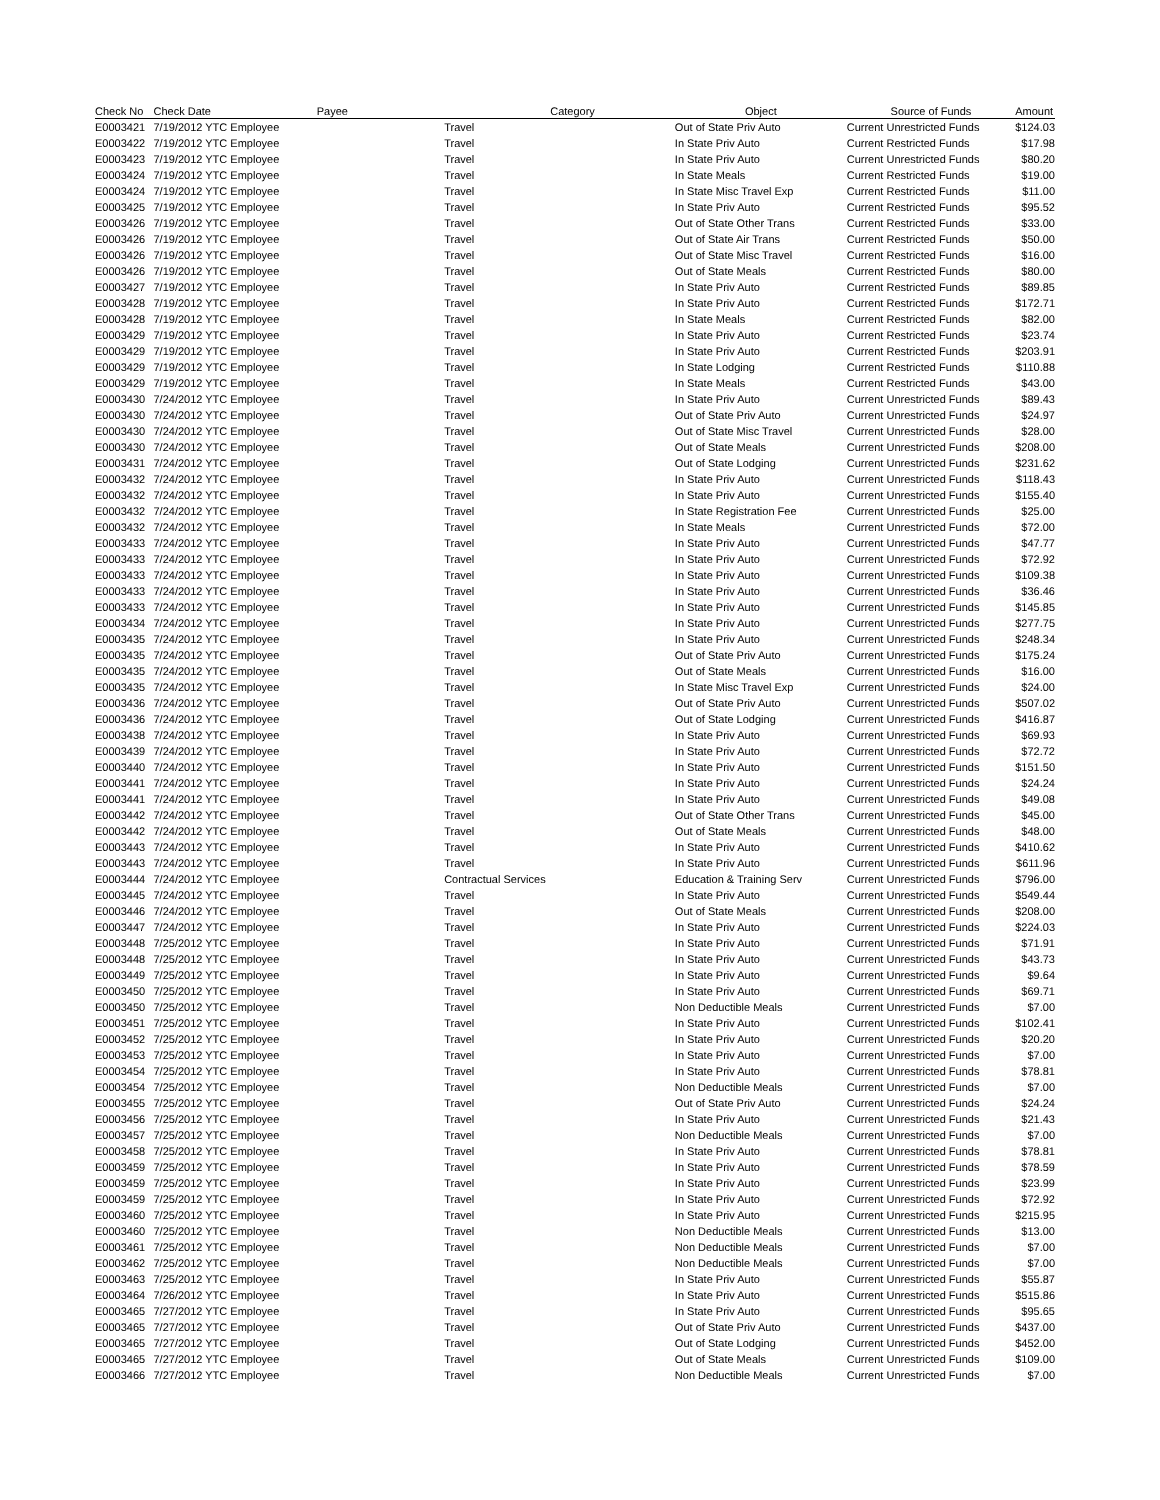| Check No | Check Date | Payee | Category | Object | Source of Funds | Amount |
| --- | --- | --- | --- | --- | --- | --- |
| E0003421 | 7/19/2012 YTC Employee | | Travel | Out of State Priv Auto | Current Unrestricted Funds | $124.03 |
| E0003422 | 7/19/2012 YTC Employee | | Travel | In State Priv Auto | Current Restricted Funds | $17.98 |
| E0003423 | 7/19/2012 YTC Employee | | Travel | In State Priv Auto | Current Unrestricted Funds | $80.20 |
| E0003424 | 7/19/2012 YTC Employee | | Travel | In State Meals | Current Restricted Funds | $19.00 |
| E0003424 | 7/19/2012 YTC Employee | | Travel | In State Misc Travel Exp | Current Restricted Funds | $11.00 |
| E0003425 | 7/19/2012 YTC Employee | | Travel | In State Priv Auto | Current Restricted Funds | $95.52 |
| E0003426 | 7/19/2012 YTC Employee | | Travel | Out of State Other Trans | Current Restricted Funds | $33.00 |
| E0003426 | 7/19/2012 YTC Employee | | Travel | Out of State Air Trans | Current Restricted Funds | $50.00 |
| E0003426 | 7/19/2012 YTC Employee | | Travel | Out of State Misc Travel | Current Restricted Funds | $16.00 |
| E0003426 | 7/19/2012 YTC Employee | | Travel | Out of State Meals | Current Restricted Funds | $80.00 |
| E0003427 | 7/19/2012 YTC Employee | | Travel | In State Priv Auto | Current Restricted Funds | $89.85 |
| E0003428 | 7/19/2012 YTC Employee | | Travel | In State Priv Auto | Current Restricted Funds | $172.71 |
| E0003428 | 7/19/2012 YTC Employee | | Travel | In State Meals | Current Restricted Funds | $82.00 |
| E0003429 | 7/19/2012 YTC Employee | | Travel | In State Priv Auto | Current Restricted Funds | $23.74 |
| E0003429 | 7/19/2012 YTC Employee | | Travel | In State Priv Auto | Current Restricted Funds | $203.91 |
| E0003429 | 7/19/2012 YTC Employee | | Travel | In State Lodging | Current Restricted Funds | $110.88 |
| E0003429 | 7/19/2012 YTC Employee | | Travel | In State Meals | Current Restricted Funds | $43.00 |
| E0003430 | 7/24/2012 YTC Employee | | Travel | In State Priv Auto | Current Unrestricted Funds | $89.43 |
| E0003430 | 7/24/2012 YTC Employee | | Travel | Out of State Priv Auto | Current Unrestricted Funds | $24.97 |
| E0003430 | 7/24/2012 YTC Employee | | Travel | Out of State Misc Travel | Current Unrestricted Funds | $28.00 |
| E0003430 | 7/24/2012 YTC Employee | | Travel | Out of State Meals | Current Unrestricted Funds | $208.00 |
| E0003431 | 7/24/2012 YTC Employee | | Travel | Out of State Lodging | Current Unrestricted Funds | $231.62 |
| E0003432 | 7/24/2012 YTC Employee | | Travel | In State Priv Auto | Current Unrestricted Funds | $118.43 |
| E0003432 | 7/24/2012 YTC Employee | | Travel | In State Priv Auto | Current Unrestricted Funds | $155.40 |
| E0003432 | 7/24/2012 YTC Employee | | Travel | In State Registration Fee | Current Unrestricted Funds | $25.00 |
| E0003432 | 7/24/2012 YTC Employee | | Travel | In State Meals | Current Unrestricted Funds | $72.00 |
| E0003433 | 7/24/2012 YTC Employee | | Travel | In State Priv Auto | Current Unrestricted Funds | $47.77 |
| E0003433 | 7/24/2012 YTC Employee | | Travel | In State Priv Auto | Current Unrestricted Funds | $72.92 |
| E0003433 | 7/24/2012 YTC Employee | | Travel | In State Priv Auto | Current Unrestricted Funds | $109.38 |
| E0003433 | 7/24/2012 YTC Employee | | Travel | In State Priv Auto | Current Unrestricted Funds | $36.46 |
| E0003433 | 7/24/2012 YTC Employee | | Travel | In State Priv Auto | Current Unrestricted Funds | $145.85 |
| E0003434 | 7/24/2012 YTC Employee | | Travel | In State Priv Auto | Current Unrestricted Funds | $277.75 |
| E0003435 | 7/24/2012 YTC Employee | | Travel | In State Priv Auto | Current Unrestricted Funds | $248.34 |
| E0003435 | 7/24/2012 YTC Employee | | Travel | Out of State Priv Auto | Current Unrestricted Funds | $175.24 |
| E0003435 | 7/24/2012 YTC Employee | | Travel | Out of State Meals | Current Unrestricted Funds | $16.00 |
| E0003435 | 7/24/2012 YTC Employee | | Travel | In State Misc Travel Exp | Current Unrestricted Funds | $24.00 |
| E0003436 | 7/24/2012 YTC Employee | | Travel | Out of State Priv Auto | Current Unrestricted Funds | $507.02 |
| E0003436 | 7/24/2012 YTC Employee | | Travel | Out of State Lodging | Current Unrestricted Funds | $416.87 |
| E0003438 | 7/24/2012 YTC Employee | | Travel | In State Priv Auto | Current Unrestricted Funds | $69.93 |
| E0003439 | 7/24/2012 YTC Employee | | Travel | In State Priv Auto | Current Unrestricted Funds | $72.72 |
| E0003440 | 7/24/2012 YTC Employee | | Travel | In State Priv Auto | Current Unrestricted Funds | $151.50 |
| E0003441 | 7/24/2012 YTC Employee | | Travel | In State Priv Auto | Current Unrestricted Funds | $24.24 |
| E0003441 | 7/24/2012 YTC Employee | | Travel | In State Priv Auto | Current Unrestricted Funds | $49.08 |
| E0003442 | 7/24/2012 YTC Employee | | Travel | Out of State Other Trans | Current Unrestricted Funds | $45.00 |
| E0003442 | 7/24/2012 YTC Employee | | Travel | Out of State Meals | Current Unrestricted Funds | $48.00 |
| E0003443 | 7/24/2012 YTC Employee | | Travel | In State Priv Auto | Current Unrestricted Funds | $410.62 |
| E0003443 | 7/24/2012 YTC Employee | | Travel | In State Priv Auto | Current Unrestricted Funds | $611.96 |
| E0003444 | 7/24/2012 YTC Employee | | Contractual Services | Education & Training Serv | Current Unrestricted Funds | $796.00 |
| E0003445 | 7/24/2012 YTC Employee | | Travel | In State Priv Auto | Current Unrestricted Funds | $549.44 |
| E0003446 | 7/24/2012 YTC Employee | | Travel | Out of State Meals | Current Unrestricted Funds | $208.00 |
| E0003447 | 7/24/2012 YTC Employee | | Travel | In State Priv Auto | Current Unrestricted Funds | $224.03 |
| E0003448 | 7/25/2012 YTC Employee | | Travel | In State Priv Auto | Current Unrestricted Funds | $71.91 |
| E0003448 | 7/25/2012 YTC Employee | | Travel | In State Priv Auto | Current Unrestricted Funds | $43.73 |
| E0003449 | 7/25/2012 YTC Employee | | Travel | In State Priv Auto | Current Unrestricted Funds | $9.64 |
| E0003450 | 7/25/2012 YTC Employee | | Travel | In State Priv Auto | Current Unrestricted Funds | $69.71 |
| E0003450 | 7/25/2012 YTC Employee | | Travel | Non Deductible Meals | Current Unrestricted Funds | $7.00 |
| E0003451 | 7/25/2012 YTC Employee | | Travel | In State Priv Auto | Current Unrestricted Funds | $102.41 |
| E0003452 | 7/25/2012 YTC Employee | | Travel | In State Priv Auto | Current Unrestricted Funds | $20.20 |
| E0003453 | 7/25/2012 YTC Employee | | Travel | In State Priv Auto | Current Unrestricted Funds | $7.00 |
| E0003454 | 7/25/2012 YTC Employee | | Travel | In State Priv Auto | Current Unrestricted Funds | $78.81 |
| E0003454 | 7/25/2012 YTC Employee | | Travel | Non Deductible Meals | Current Unrestricted Funds | $7.00 |
| E0003455 | 7/25/2012 YTC Employee | | Travel | Out of State Priv Auto | Current Unrestricted Funds | $24.24 |
| E0003456 | 7/25/2012 YTC Employee | | Travel | In State Priv Auto | Current Unrestricted Funds | $21.43 |
| E0003457 | 7/25/2012 YTC Employee | | Travel | Non Deductible Meals | Current Unrestricted Funds | $7.00 |
| E0003458 | 7/25/2012 YTC Employee | | Travel | In State Priv Auto | Current Unrestricted Funds | $78.81 |
| E0003459 | 7/25/2012 YTC Employee | | Travel | In State Priv Auto | Current Unrestricted Funds | $78.59 |
| E0003459 | 7/25/2012 YTC Employee | | Travel | In State Priv Auto | Current Unrestricted Funds | $23.99 |
| E0003459 | 7/25/2012 YTC Employee | | Travel | In State Priv Auto | Current Unrestricted Funds | $72.92 |
| E0003460 | 7/25/2012 YTC Employee | | Travel | In State Priv Auto | Current Unrestricted Funds | $215.95 |
| E0003460 | 7/25/2012 YTC Employee | | Travel | Non Deductible Meals | Current Unrestricted Funds | $13.00 |
| E0003461 | 7/25/2012 YTC Employee | | Travel | Non Deductible Meals | Current Unrestricted Funds | $7.00 |
| E0003462 | 7/25/2012 YTC Employee | | Travel | Non Deductible Meals | Current Unrestricted Funds | $7.00 |
| E0003463 | 7/25/2012 YTC Employee | | Travel | In State Priv Auto | Current Unrestricted Funds | $55.87 |
| E0003464 | 7/26/2012 YTC Employee | | Travel | In State Priv Auto | Current Unrestricted Funds | $515.86 |
| E0003465 | 7/27/2012 YTC Employee | | Travel | In State Priv Auto | Current Unrestricted Funds | $95.65 |
| E0003465 | 7/27/2012 YTC Employee | | Travel | Out of State Priv Auto | Current Unrestricted Funds | $437.00 |
| E0003465 | 7/27/2012 YTC Employee | | Travel | Out of State Lodging | Current Unrestricted Funds | $452.00 |
| E0003465 | 7/27/2012 YTC Employee | | Travel | Out of State Meals | Current Unrestricted Funds | $109.00 |
| E0003466 | 7/27/2012 YTC Employee | | Travel | Non Deductible Meals | Current Unrestricted Funds | $7.00 |